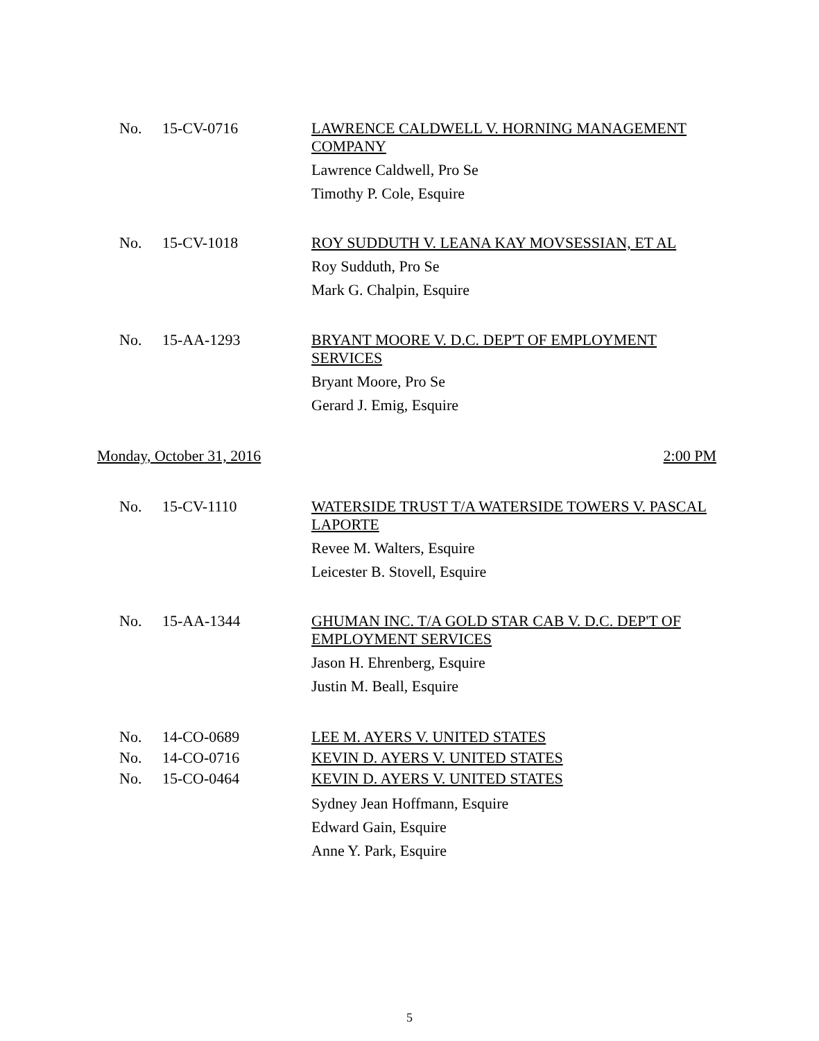No. 15-CV-0716 LAWRENCE CALDWELL V. HORNING MANAGEMENT COMPANY
Lawrence Caldwell, Pro Se
Timothy P. Cole, Esquire
No. 15-CV-1018 ROY SUDDUTH V. LEANA KAY MOVSESSIAN, ET AL
Roy Sudduth, Pro Se
Mark G. Chalpin, Esquire
No. 15-AA-1293 BRYANT MOORE V. D.C. DEP'T OF EMPLOYMENT SERVICES
Bryant Moore, Pro Se
Gerard J. Emig, Esquire
Monday, October 31, 2016 2:00 PM
No. 15-CV-1110 WATERSIDE TRUST T/A WATERSIDE TOWERS V. PASCAL LAPORTE
Revee M. Walters, Esquire
Leicester B. Stovell, Esquire
No. 15-AA-1344 GHUMAN INC. T/A GOLD STAR CAB V. D.C. DEP'T OF EMPLOYMENT SERVICES
Jason H. Ehrenberg, Esquire
Justin M. Beall, Esquire
No. 14-CO-0689 LEE M. AYERS V. UNITED STATES
No. 14-CO-0716 KEVIN D. AYERS V. UNITED STATES
No. 15-CO-0464 KEVIN D. AYERS V. UNITED STATES
Sydney Jean Hoffmann, Esquire
Edward Gain, Esquire
Anne Y. Park, Esquire
5